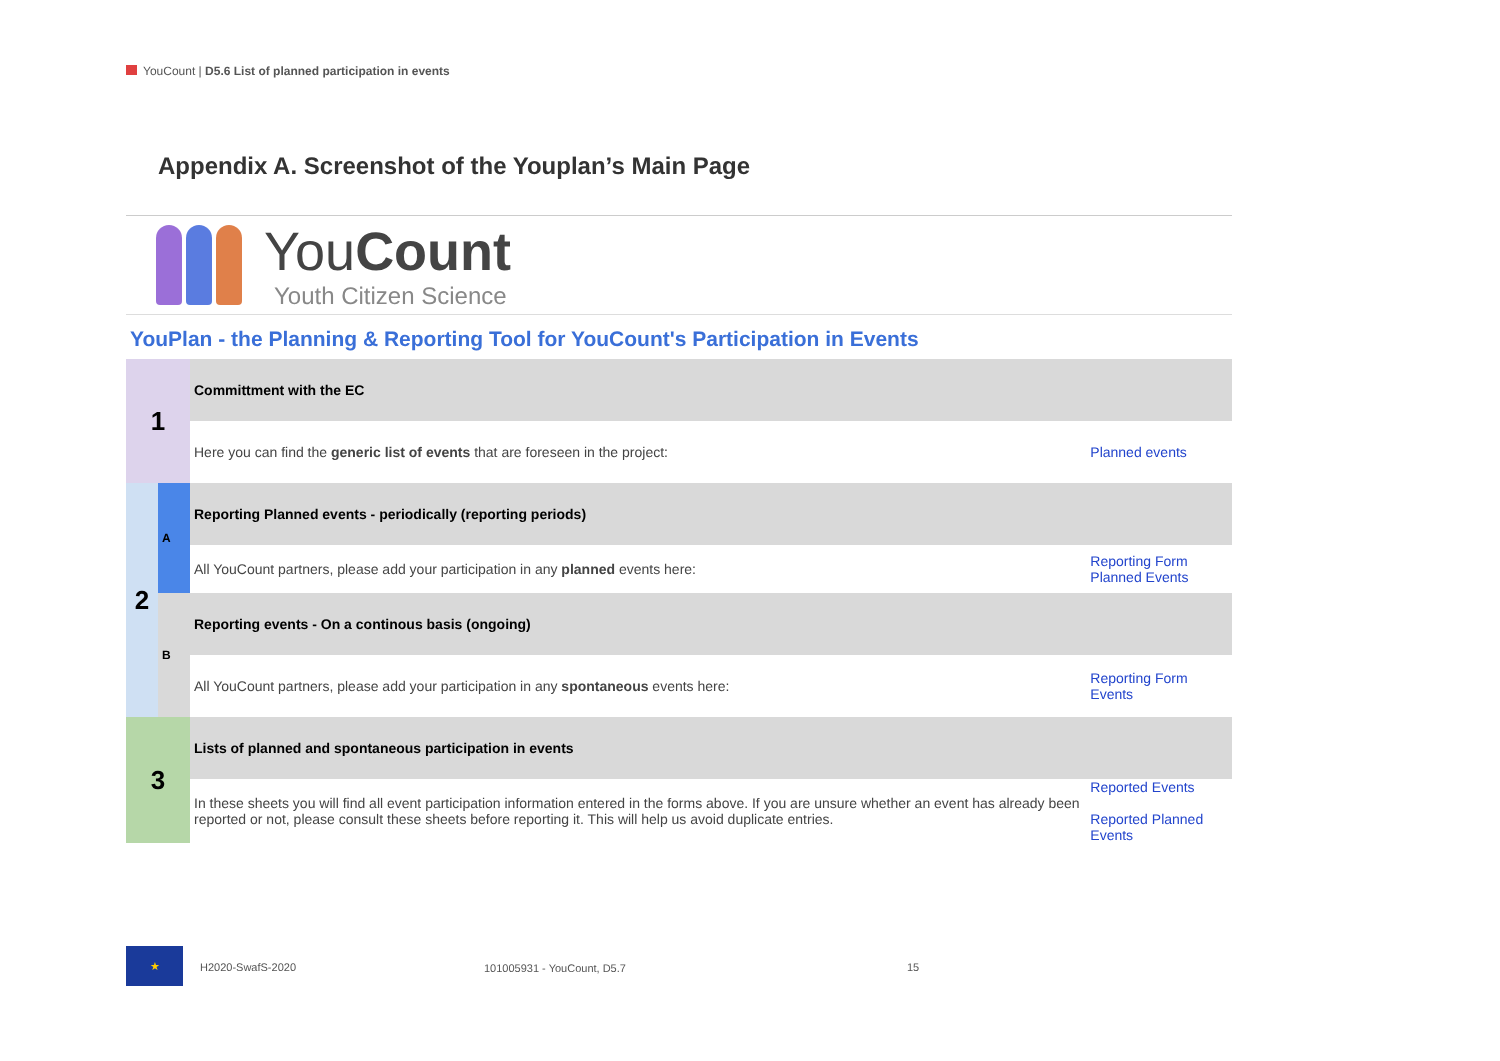YouCount | D5.6 List of planned participation in events
Appendix A. Screenshot of the Youplan’s Main Page
YouCount
Youth Citizen Science
YouPlan - the Planning & Reporting Tool for YouCount's Participation in Events
| 1 | | Committment with the EC | |
| | | Here you can find the generic list of events that are foreseen in the project: | Planned events |
| 2 | A | Reporting Planned events - periodically (reporting periods) | |
| | | All YouCount partners, please add your participation in any planned events here: | Reporting Form Planned Events |
| | B | Reporting events - On a continous basis (ongoing) | |
| | | All YouCount partners, please add your participation in any spontaneous events here: | Reporting Form Events |
| 3 | | Lists of planned and spontaneous participation in events | |
| | | In these sheets you will find all event participation information entered in the forms above. If you are unsure whether an event has already been reported or not, please consult these sheets before reporting it. This will help us avoid duplicate entries. | Reported Events Reported Planned Events |
★
H2020-SwafS-2020 101005931 - YouCount, D5.7 15